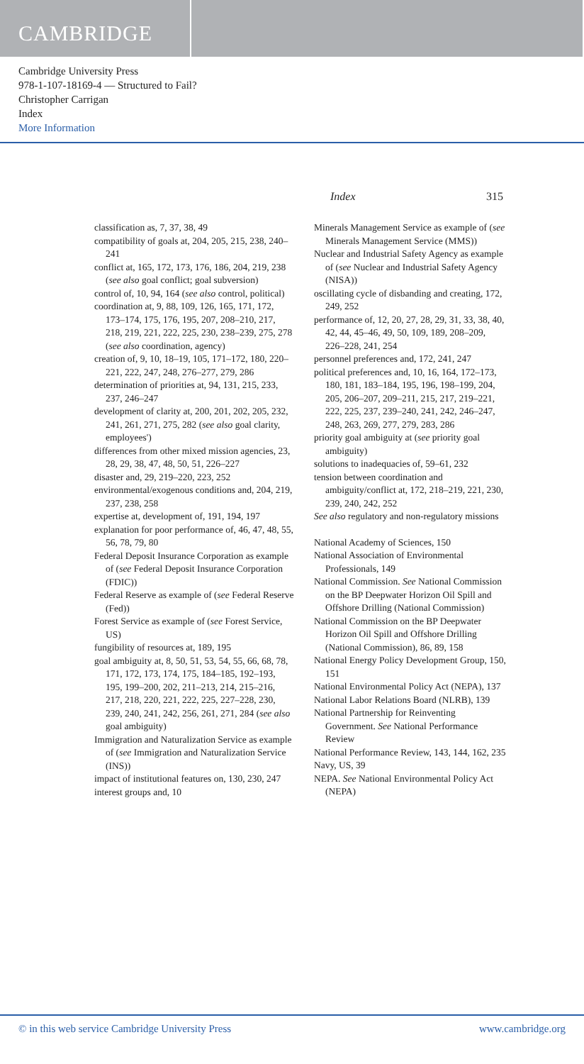CAMBRIDGE
Cambridge University Press
978-1-107-18169-4 — Structured to Fail?
Christopher Carrigan
Index
More Information
Index 315
classification as, 7, 37, 38, 49
compatibility of goals at, 204, 205, 215, 238, 240–241
conflict at, 165, 172, 173, 176, 186, 204, 219, 238 (see also goal conflict; goal subversion)
control of, 10, 94, 164 (see also control, political)
coordination at, 9, 88, 109, 126, 165, 171, 172, 173–174, 175, 176, 195, 207, 208–210, 217, 218, 219, 221, 222, 225, 230, 238–239, 275, 278 (see also coordination, agency)
creation of, 9, 10, 18–19, 105, 171–172, 180, 220–221, 222, 247, 248, 276–277, 279, 286
determination of priorities at, 94, 131, 215, 233, 237, 246–247
development of clarity at, 200, 201, 202, 205, 232, 241, 261, 271, 275, 282 (see also goal clarity, employees')
differences from other mixed mission agencies, 23, 28, 29, 38, 47, 48, 50, 51, 226–227
disaster and, 29, 219–220, 223, 252
environmental/exogenous conditions and, 204, 219, 237, 238, 258
expertise at, development of, 191, 194, 197
explanation for poor performance of, 46, 47, 48, 55, 56, 78, 79, 80
Federal Deposit Insurance Corporation as example of (see Federal Deposit Insurance Corporation (FDIC))
Federal Reserve as example of (see Federal Reserve (Fed))
Forest Service as example of (see Forest Service, US)
fungibility of resources at, 189, 195
goal ambiguity at, 8, 50, 51, 53, 54, 55, 66, 68, 78, 171, 172, 173, 174, 175, 184–185, 192–193, 195, 199–200, 202, 211–213, 214, 215–216, 217, 218, 220, 221, 222, 225, 227–228, 230, 239, 240, 241, 242, 256, 261, 271, 284 (see also goal ambiguity)
Immigration and Naturalization Service as example of (see Immigration and Naturalization Service (INS))
impact of institutional features on, 130, 230, 247
interest groups and, 10
Minerals Management Service as example of (see Minerals Management Service (MMS))
Nuclear and Industrial Safety Agency as example of (see Nuclear and Industrial Safety Agency (NISA))
oscillating cycle of disbanding and creating, 172, 249, 252
performance of, 12, 20, 27, 28, 29, 31, 33, 38, 40, 42, 44, 45–46, 49, 50, 109, 189, 208–209, 226–228, 241, 254
personnel preferences and, 172, 241, 247
political preferences and, 10, 16, 164, 172–173, 180, 181, 183–184, 195, 196, 198–199, 204, 205, 206–207, 209–211, 215, 217, 219–221, 222, 225, 237, 239–240, 241, 242, 246–247, 248, 263, 269, 277, 279, 283, 286
priority goal ambiguity at (see priority goal ambiguity)
solutions to inadequacies of, 59–61, 232
tension between coordination and ambiguity/conflict at, 172, 218–219, 221, 230, 239, 240, 242, 252
See also regulatory and non-regulatory missions
National Academy of Sciences, 150
National Association of Environmental Professionals, 149
National Commission. See National Commission on the BP Deepwater Horizon Oil Spill and Offshore Drilling (National Commission)
National Commission on the BP Deepwater Horizon Oil Spill and Offshore Drilling (National Commission), 86, 89, 158
National Energy Policy Development Group, 150, 151
National Environmental Policy Act (NEPA), 137
National Labor Relations Board (NLRB), 139
National Partnership for Reinventing Government. See National Performance Review
National Performance Review, 143, 144, 162, 235
Navy, US, 39
NEPA. See National Environmental Policy Act (NEPA)
© in this web service Cambridge University Press www.cambridge.org